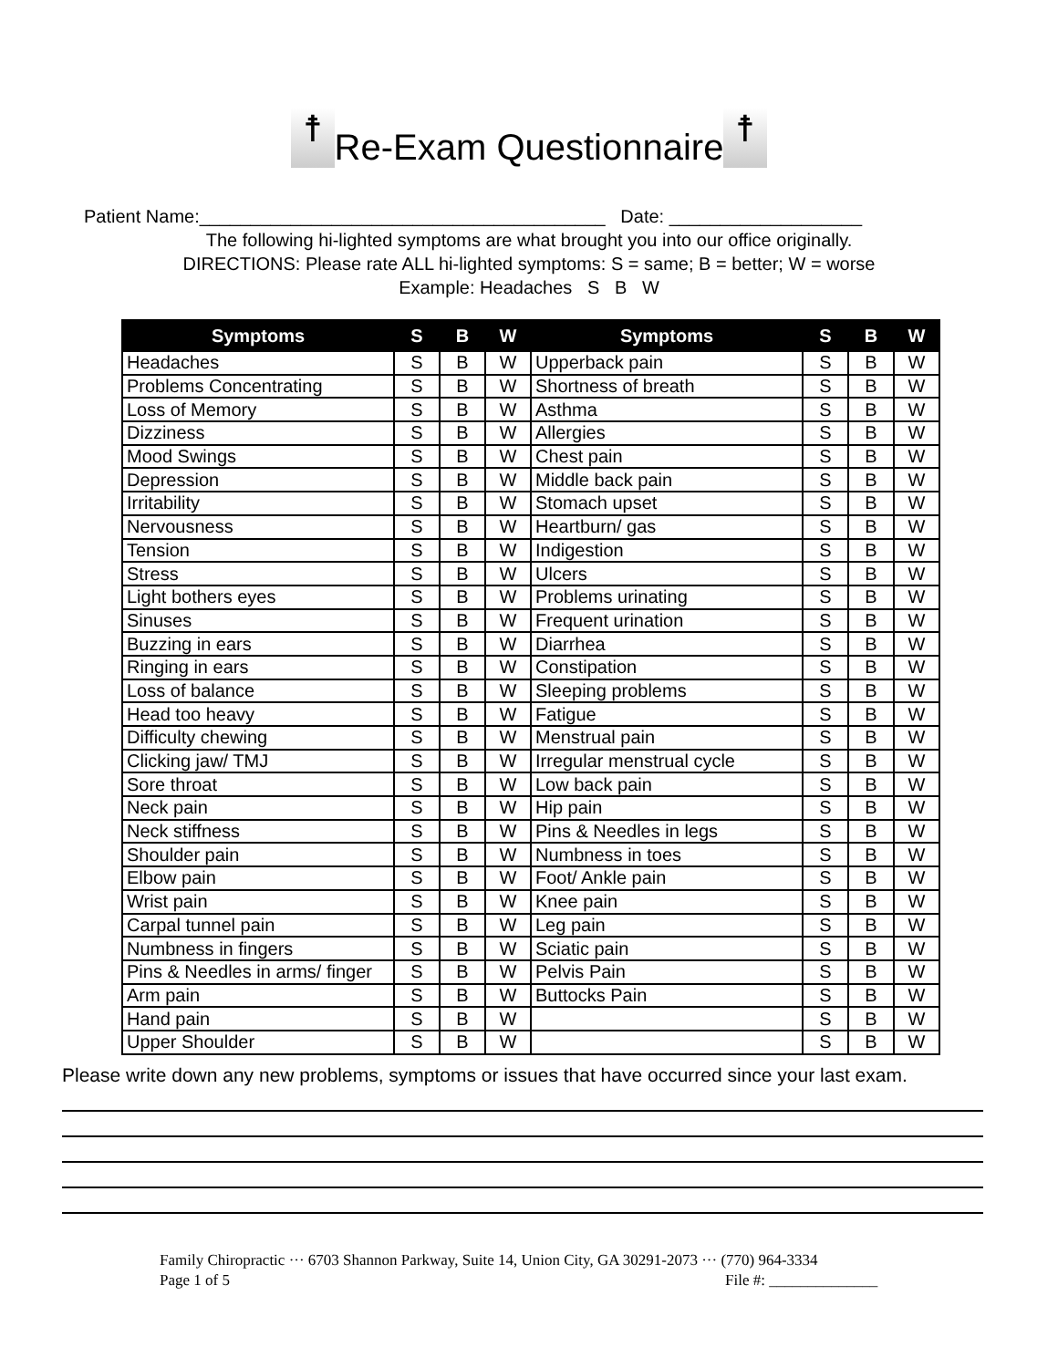☨ Re-Exam Questionnaire ☨
Patient Name:________________________________________ Date: ___________________
The following hi-lighted symptoms are what brought you into our office originally.
DIRECTIONS: Please rate ALL hi-lighted symptoms: S = same; B = better; W = worse
Example: Headaches S B W
| Symptoms | S | B | W | Symptoms | S | B | W |
| --- | --- | --- | --- | --- | --- | --- | --- |
| Headaches | S | B | W | Upperback pain | S | B | W |
| Problems Concentrating | S | B | W | Shortness of breath | S | B | W |
| Loss of Memory | S | B | W | Asthma | S | B | W |
| Dizziness | S | B | W | Allergies | S | B | W |
| Mood Swings | S | B | W | Chest pain | S | B | W |
| Depression | S | B | W | Middle back pain | S | B | W |
| Irritability | S | B | W | Stomach upset | S | B | W |
| Nervousness | S | B | W | Heartburn/ gas | S | B | W |
| Tension | S | B | W | Indigestion | S | B | W |
| Stress | S | B | W | Ulcers | S | B | W |
| Light bothers eyes | S | B | W | Problems urinating | S | B | W |
| Sinuses | S | B | W | Frequent urination | S | B | W |
| Buzzing in ears | S | B | W | Diarrhea | S | B | W |
| Ringing in ears | S | B | W | Constipation | S | B | W |
| Loss of balance | S | B | W | Sleeping problems | S | B | W |
| Head too heavy | S | B | W | Fatigue | S | B | W |
| Difficulty chewing | S | B | W | Menstrual pain | S | B | W |
| Clicking jaw/ TMJ | S | B | W | Irregular menstrual cycle | S | B | W |
| Sore throat | S | B | W | Low back pain | S | B | W |
| Neck pain | S | B | W | Hip pain | S | B | W |
| Neck stiffness | S | B | W | Pins & Needles in legs | S | B | W |
| Shoulder pain | S | B | W | Numbness in toes | S | B | W |
| Elbow pain | S | B | W | Foot/ Ankle pain | S | B | W |
| Wrist pain | S | B | W | Knee pain | S | B | W |
| Carpal tunnel pain | S | B | W | Leg pain | S | B | W |
| Numbness in fingers | S | B | W | Sciatic pain | S | B | W |
| Pins & Needles in arms/ finger | S | B | W | Pelvis Pain | S | B | W |
| Arm pain | S | B | W | Buttocks Pain | S | B | W |
| Hand pain | S | B | W | | S | B | W |
| Upper Shoulder | S | B | W | | S | B | W |
Please write down any new problems, symptoms or issues that have occurred since your last exam.
Family Chiropractic ··· 6703 Shannon Parkway, Suite 14, Union City, GA 30291-2073 ··· (770) 964-3334
Page 1 of 5 File #: ______________